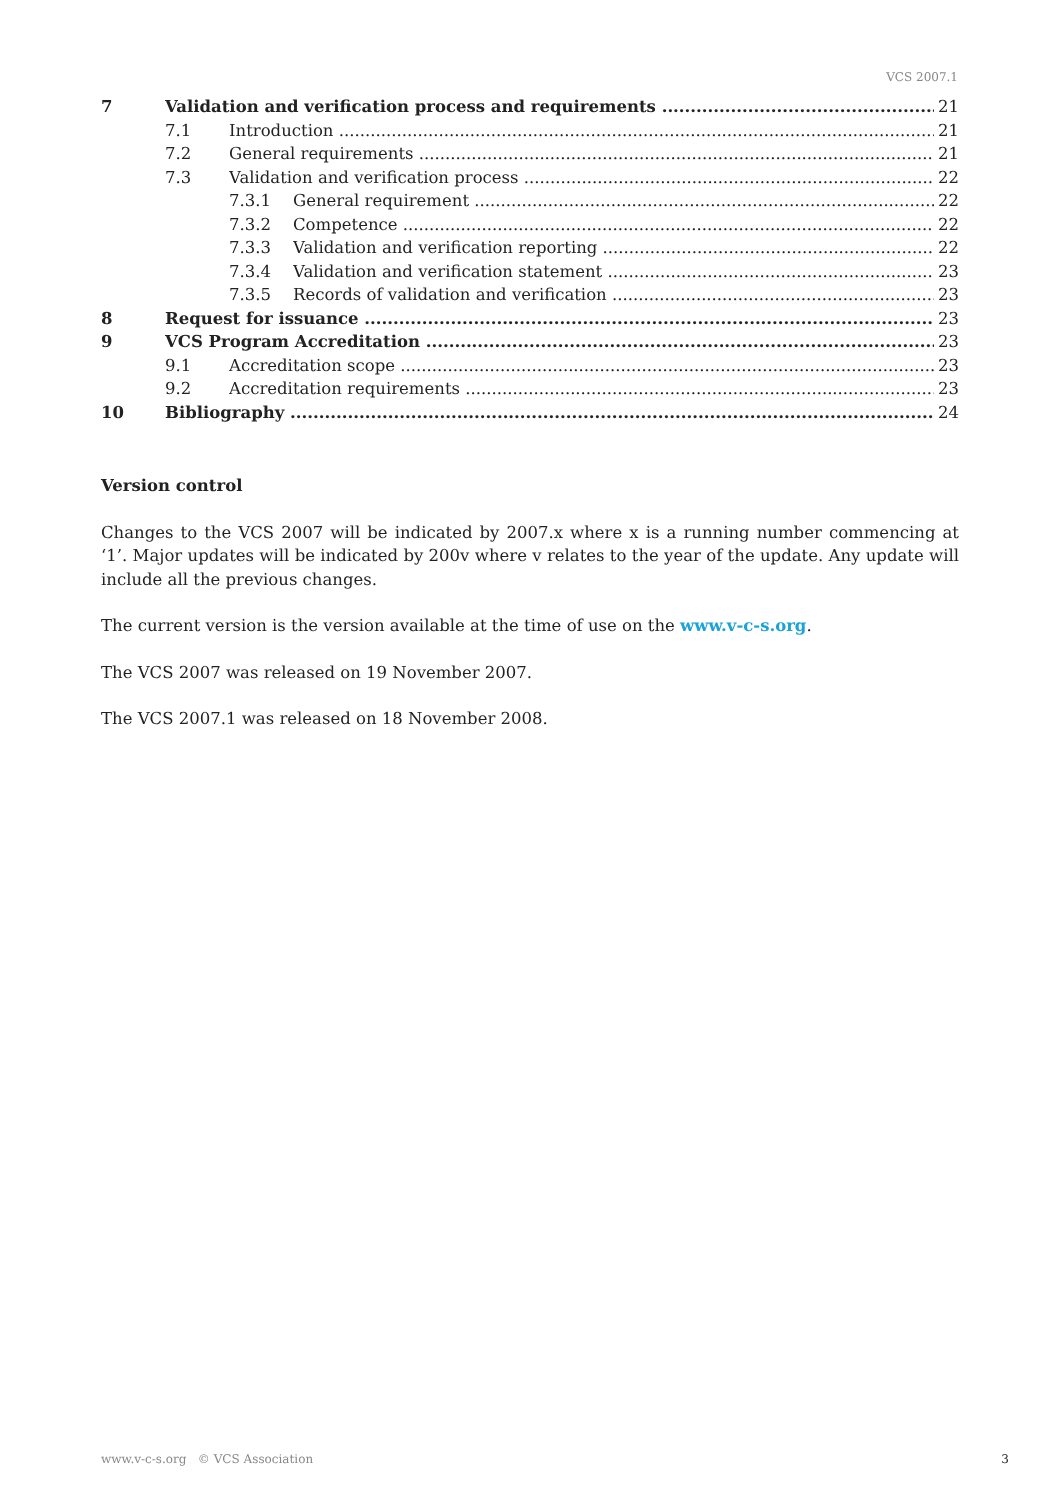VCS 2007.1
7 Validation and verification process and requirements 21
7.1 Introduction 21
7.2 General requirements 21
7.3 Validation and verification process 22
7.3.1 General requirement 22
7.3.2 Competence 22
7.3.3 Validation and verification reporting 22
7.3.4 Validation and verification statement 23
7.3.5 Records of validation and verification 23
8 Request for issuance 23
9 VCS Program Accreditation 23
9.1 Accreditation scope 23
9.2 Accreditation requirements 23
10 Bibliography 24
Version control
Changes to the VCS 2007 will be indicated by 2007.x where x is a running number commencing at ‘1’. Major updates will be indicated by 200v where v relates to the year of the update. Any update will include all the previous changes.
The current version is the version available at the time of use on the www.v-c-s.org.
The VCS 2007 was released on 19 November 2007.
The VCS 2007.1 was released on 18 November 2008.
www.v-c-s.org © VCS Association 3